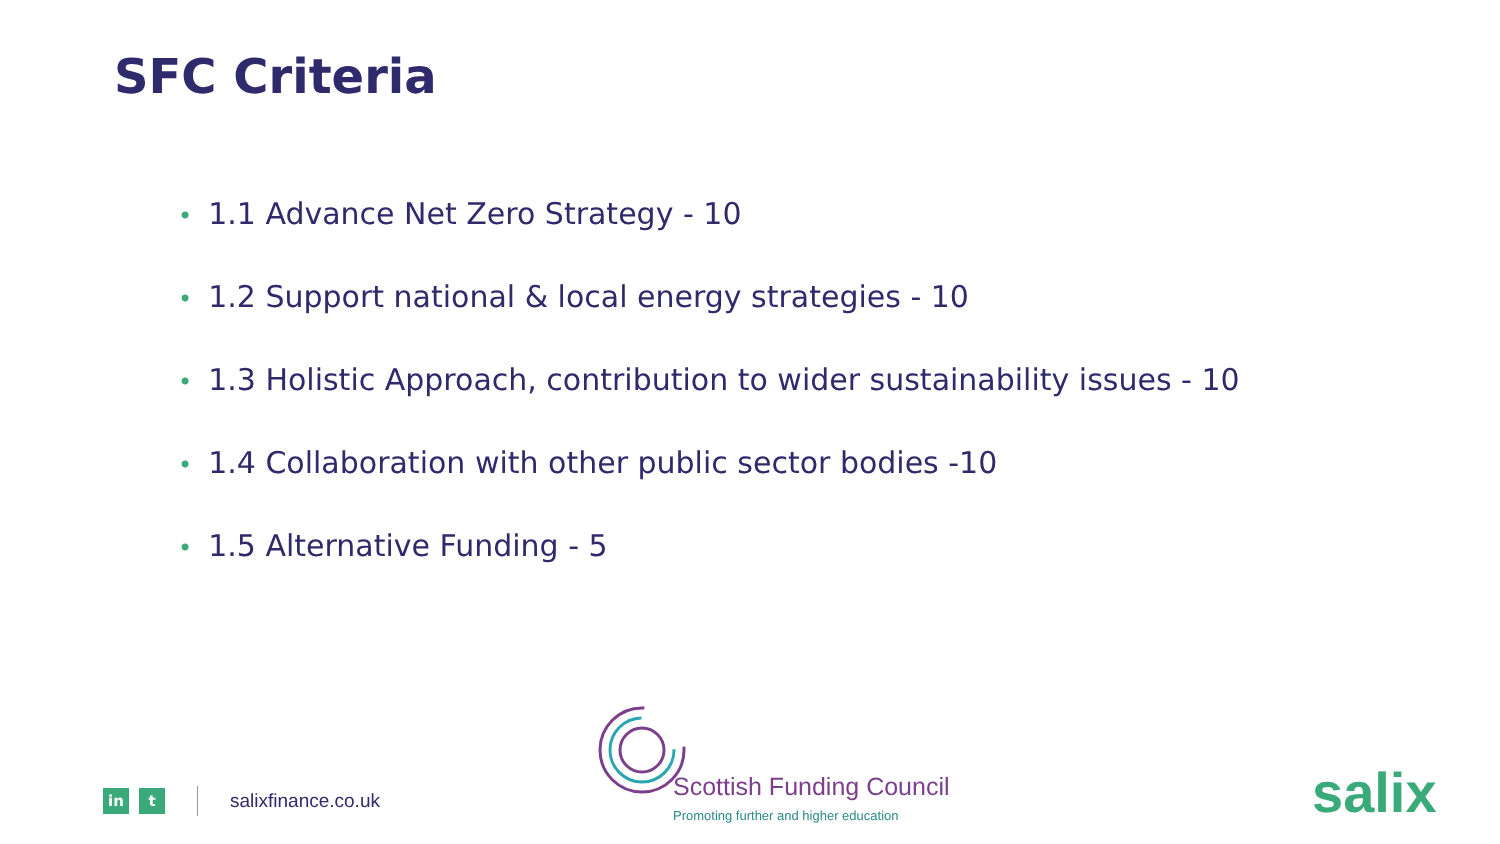SFC Criteria
• 1.1 Advance Net Zero Strategy - 10
• 1.2 Support national & local energy strategies - 10
• 1.3 Holistic Approach, contribution to wider sustainability issues - 10
• 1.4 Collaboration with other public sector bodies -10
• 1.5 Alternative Funding - 5
in t
salixfinance.co.uk
Scottish Funding Council
Promoting further and higher education
salix